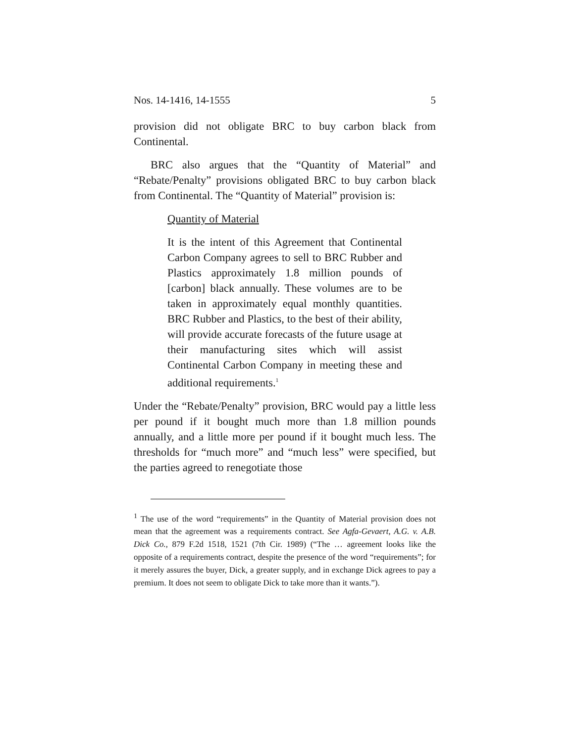Nos. 14-1416, 14-1555 5
provision did not obligate BRC to buy carbon black from Continental.
BRC also argues that the “Quantity of Material” and “Rebate/Penalty” provisions obligated BRC to buy carbon black from Continental. The “Quantity of Material” provision is:
Quantity of Material
It is the intent of this Agreement that Continental Carbon Company agrees to sell to BRC Rubber and Plastics approximately 1.8 million pounds of [carbon] black annually. These volumes are to be taken in approximately equal monthly quantities. BRC Rubber and Plastics, to the best of their ability, will provide accurate forecasts of the future usage at their manufacturing sites which will assist Continental Carbon Company in meeting these and additional requirements.<sup>1</sup>
Under the “Rebate/Penalty” provision, BRC would pay a little less per pound if it bought much more than 1.8 million pounds annually, and a little more per pound if it bought much less. The thresholds for “much more” and “much less” were specified, but the parties agreed to renegotiate those
<sup>1</sup> The use of the word “requirements” in the Quantity of Material provision does not mean that the agreement was a requirements contract. See Agfa-Gevaert, A.G. v. A.B. Dick Co., 879 F.2d 1518, 1521 (7th Cir. 1989) (“The … agreement looks like the opposite of a requirements contract, despite the presence of the word “requirements”; for it merely assures the buyer, Dick, a greater supply, and in exchange Dick agrees to pay a premium. It does not seem to obligate Dick to take more than it wants.”).